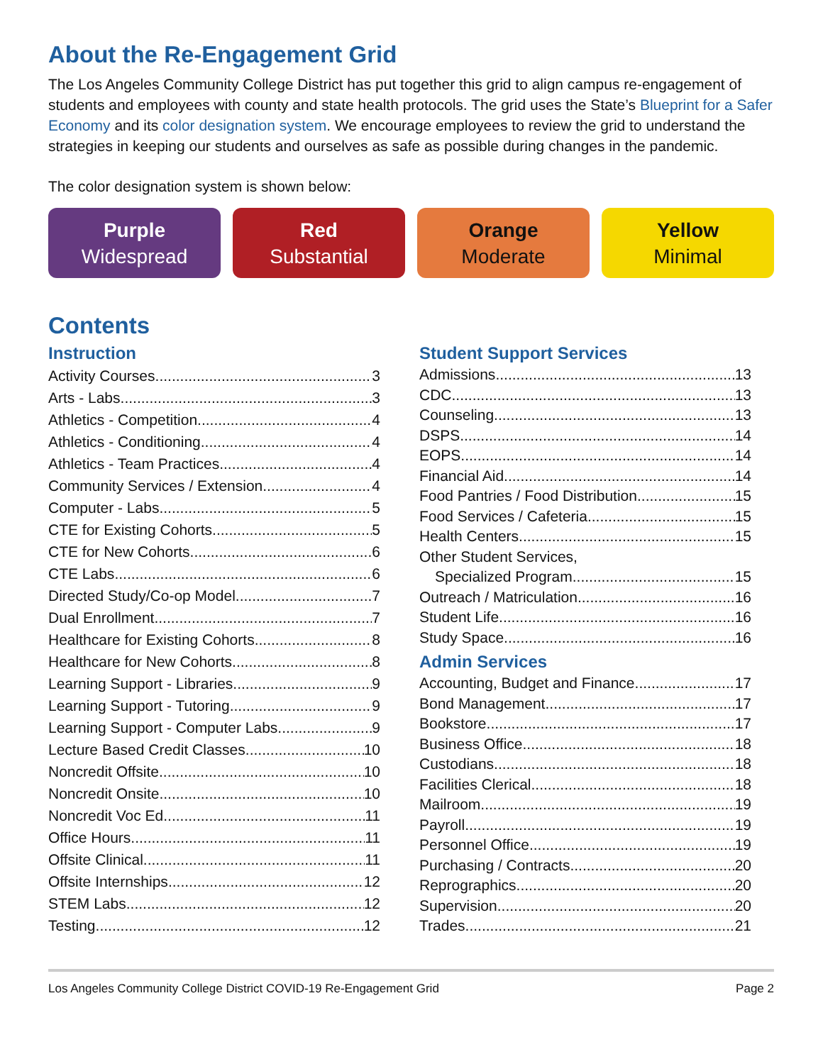About the Re-Engagement Grid
The Los Angeles Community College District has put together this grid to align campus re-engagement of students and employees with county and state health protocols. The grid uses the State’s Blueprint for a Safer Economy and its color designation system. We encourage employees to review the grid to understand the strategies in keeping our students and ourselves as safe as possible during changes in the pandemic.
The color designation system is shown below:
Purple
Widespread
Red
Substantial
Orange
Moderate
Yellow
Minimal
Contents
Instruction
Activity Courses 3
Arts - Labs 3
Athletics - Competition 4
Athletics - Conditioning 4
Athletics - Team Practices 4
Community Services / Extension 4
Computer - Labs 5
CTE for Existing Cohorts 5
CTE for New Cohorts 6
CTE Labs 6
Directed Study/Co-op Model 7
Dual Enrollment 7
Healthcare for Existing Cohorts 8
Healthcare for New Cohorts 8
Learning Support - Libraries 9
Learning Support - Tutoring 9
Learning Support - Computer Labs 9
Lecture Based Credit Classes 10
Noncredit Offsite 10
Noncredit Onsite 10
Noncredit Voc Ed 11
Office Hours 11
Offsite Clinical 11
Offsite Internships 12
STEM Labs 12
Testing 12
Student Support Services
Admissions 13
CDC 13
Counseling 13
DSPS 14
EOPS 14
Financial Aid 14
Food Pantries / Food Distribution 15
Food Services / Cafeteria 15
Health Centers 15
Other Student Services,
Specialized Program 15
Outreach / Matriculation 16
Student Life 16
Study Space 16
Admin Services
Accounting, Budget and Finance 17
Bond Management 17
Bookstore 17
Business Office 18
Custodians 18
Facilities Clerical 18
Mailroom 19
Payroll 19
Personnel Office 19
Purchasing / Contracts 20
Reprographics 20
Supervision 20
Trades 21
Los Angeles Community College District COVID-19 Re-Engagement Grid Page 2